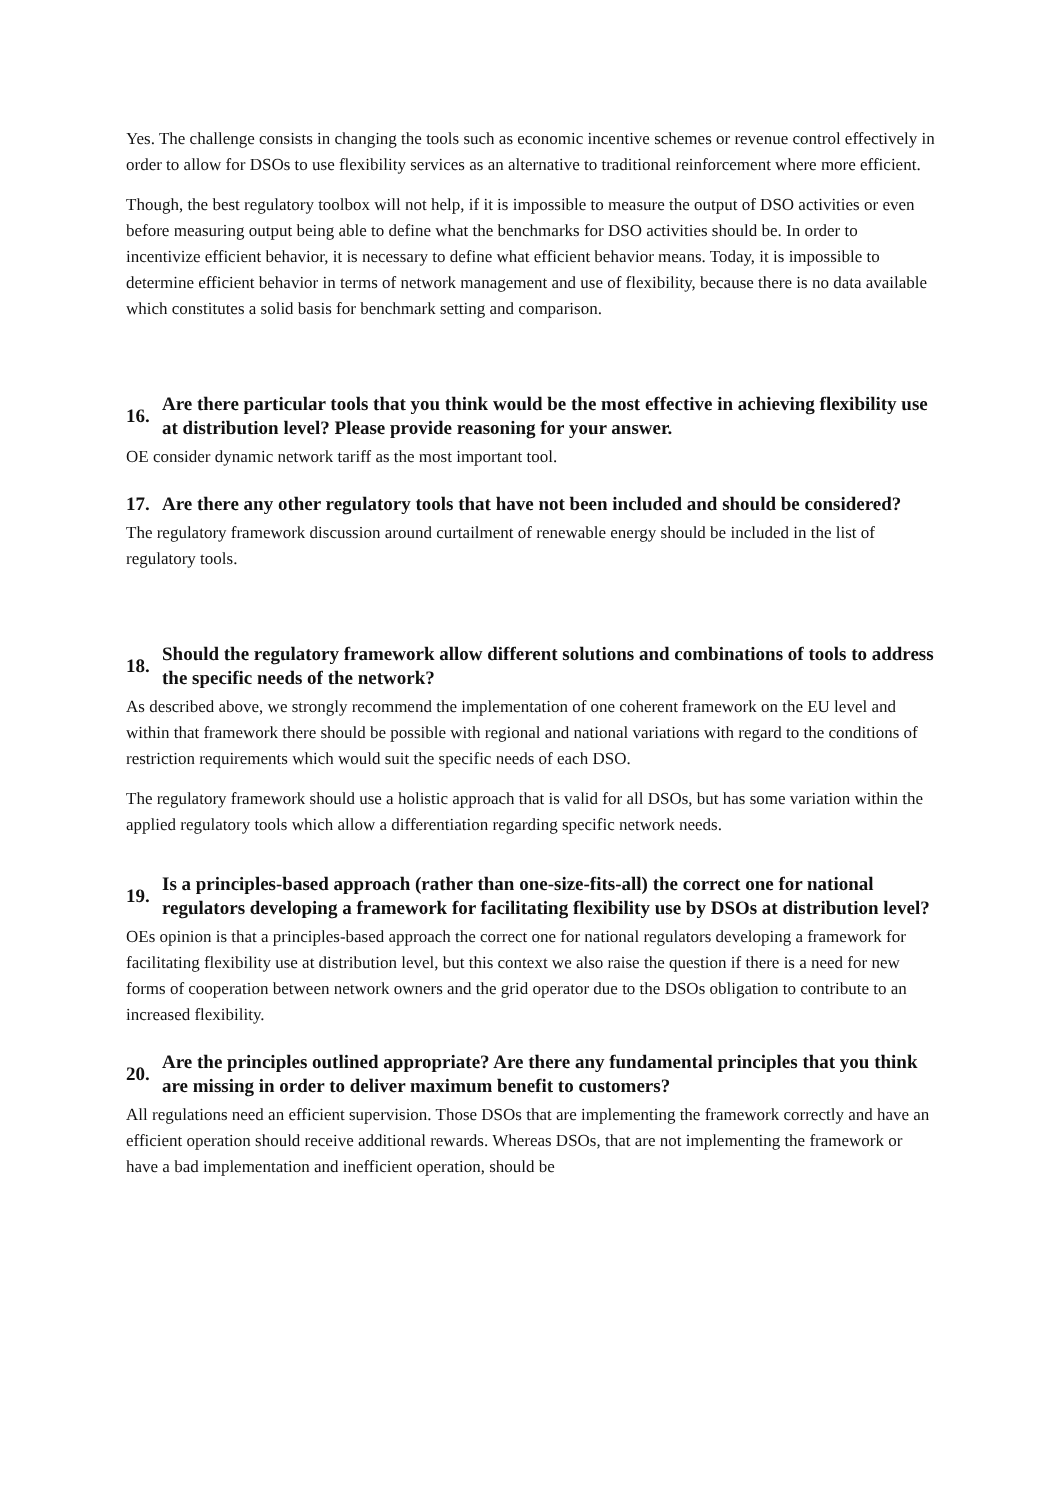Yes. The challenge consists in changing the tools such as economic incentive schemes or revenue control effectively in order to allow for DSOs to use flexibility services as an alternative to traditional reinforcement where more efficient.
Though, the best regulatory toolbox will not help, if it is impossible to measure the output of DSO activities or even before measuring output being able to define what the benchmarks for DSO activities should be. In order to incentivize efficient behavior, it is necessary to define what efficient behavior means. Today, it is impossible to determine efficient behavior in terms of network management and use of flexibility, because there is no data available which constitutes a solid basis for benchmark setting and comparison.
16. Are there particular tools that you think would be the most effective in achieving flexibility use at distribution level? Please provide reasoning for your answer.
OE consider dynamic network tariff as the most important tool.
17. Are there any other regulatory tools that have not been included and should be considered?
The regulatory framework discussion around curtailment of renewable energy should be included in the list of regulatory tools.
18. Should the regulatory framework allow different solutions and combinations of tools to address the specific needs of the network?
As described above, we strongly recommend the implementation of one coherent framework on the EU level and within that framework there should be possible with regional and national variations with regard to the conditions of restriction requirements which would suit the specific needs of each DSO.
The regulatory framework should use a holistic approach that is valid for all DSOs, but has some variation within the applied regulatory tools which allow a differentiation regarding specific network needs.
19. Is a principles-based approach (rather than one-size-fits-all) the correct one for national regulators developing a framework for facilitating flexibility use by DSOs at distribution level?
OEs opinion is that a principles-based approach the correct one for national regulators developing a framework for facilitating flexibility use at distribution level, but this context we also raise the question if there is a need for new forms of cooperation between network owners and the grid operator due to the DSOs obligation to contribute to an increased flexibility.
20. Are the principles outlined appropriate? Are there any fundamental principles that you think are missing in order to deliver maximum benefit to customers?
All regulations need an efficient supervision. Those DSOs that are implementing the framework correctly and have an efficient operation should receive additional rewards. Whereas DSOs, that are not implementing the framework or have a bad implementation and inefficient operation, should be